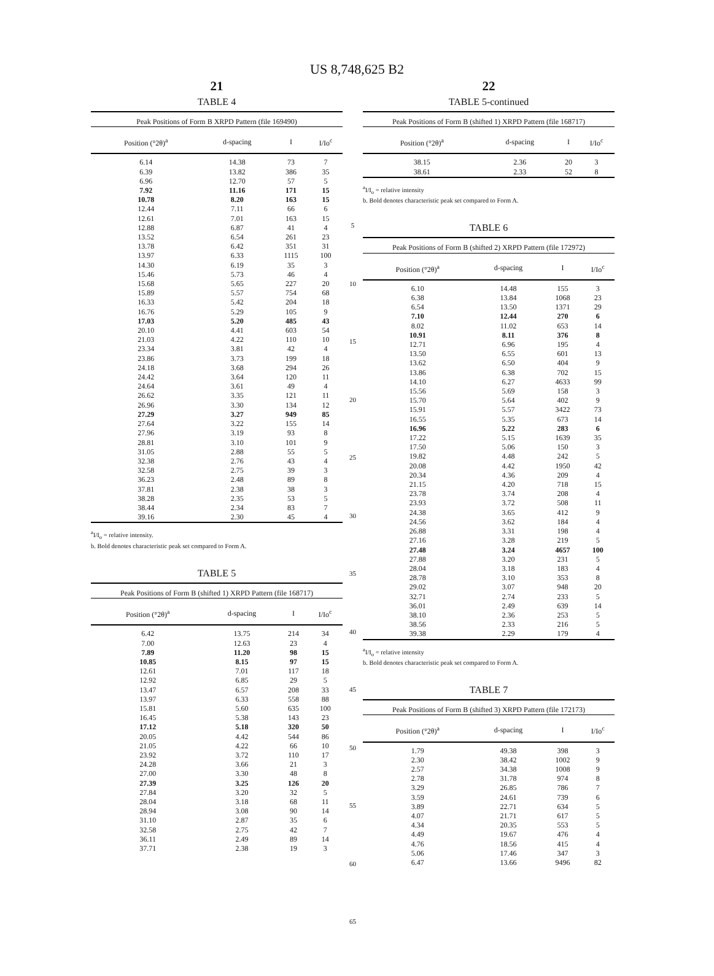US 8,748,625 B2
21
TABLE 4
| Peak Positions of Form B XRPD Pattern (file 169490) | | | |
| --- | --- | --- | --- |
| Position (°2θ)<sup>a</sup> | d-spacing | I | I/Io<sup>c</sup> |
| 6.14 | 14.38 | 73 | 7 |
| 6.39 | 13.82 | 386 | 35 |
| 6.96 | 12.70 | 57 | 5 |
| 7.92 | 11.16 | 171 | 15 |
| 10.78 | 8.20 | 163 | 15 |
| 12.44 | 7.11 | 66 | 6 |
| 12.61 | 7.01 | 163 | 15 |
| 12.88 | 6.87 | 41 | 4 |
| 13.52 | 6.54 | 261 | 23 |
| 13.78 | 6.42 | 351 | 31 |
| 13.97 | 6.33 | 1115 | 100 |
| 14.30 | 6.19 | 35 | 3 |
| 15.46 | 5.73 | 46 | 4 |
| 15.68 | 5.65 | 227 | 20 |
| 15.89 | 5.57 | 754 | 68 |
| 16.33 | 5.42 | 204 | 18 |
| 16.76 | 5.29 | 105 | 9 |
| 17.03 | 5.20 | 485 | 43 |
| 20.10 | 4.41 | 603 | 54 |
| 21.03 | 4.22 | 110 | 10 |
| 23.34 | 3.81 | 42 | 4 |
| 23.86 | 3.73 | 199 | 18 |
| 24.18 | 3.68 | 294 | 26 |
| 24.42 | 3.64 | 120 | 11 |
| 24.64 | 3.61 | 49 | 4 |
| 26.62 | 3.35 | 121 | 11 |
| 26.96 | 3.30 | 134 | 12 |
| 27.29 | 3.27 | 949 | 85 |
| 27.64 | 3.22 | 155 | 14 |
| 27.96 | 3.19 | 93 | 8 |
| 28.81 | 3.10 | 101 | 9 |
| 31.05 | 2.88 | 55 | 5 |
| 32.38 | 2.76 | 43 | 4 |
| 32.58 | 2.75 | 39 | 3 |
| 36.23 | 2.48 | 89 | 8 |
| 37.81 | 2.38 | 38 | 3 |
| 38.28 | 2.35 | 53 | 5 |
| 38.44 | 2.34 | 83 | 7 |
| 39.16 | 2.30 | 45 | 4 |
<sup>a</sup> I/I<sub>o</sub> = relative intensity.
b. Bold denotes characteristic peak set compared to Form A.
TABLE 5
| Peak Positions of Form B (shifted 1) XRPD Pattern (file 168717) | | | |
| --- | --- | --- | --- |
| Position (°2θ)<sup>a</sup> | d-spacing | I | I/Io<sup>c</sup> |
| 6.42 | 13.75 | 214 | 34 |
| 7.00 | 12.63 | 23 | 4 |
| 7.89 | 11.20 | 98 | 15 |
| 10.85 | 8.15 | 97 | 15 |
| 12.61 | 7.01 | 117 | 18 |
| 12.92 | 6.85 | 29 | 5 |
| 13.47 | 6.57 | 208 | 33 |
| 13.97 | 6.33 | 558 | 88 |
| 15.81 | 5.60 | 635 | 100 |
| 16.45 | 5.38 | 143 | 23 |
| 17.12 | 5.18 | 320 | 50 |
| 20.05 | 4.42 | 544 | 86 |
| 21.05 | 4.22 | 66 | 10 |
| 23.92 | 3.72 | 110 | 17 |
| 24.28 | 3.66 | 21 | 3 |
| 27.00 | 3.30 | 48 | 8 |
| 27.39 | 3.25 | 126 | 20 |
| 27.84 | 3.20 | 32 | 5 |
| 28.04 | 3.18 | 68 | 11 |
| 28.94 | 3.08 | 90 | 14 |
| 31.10 | 2.87 | 35 | 6 |
| 32.58 | 2.75 | 42 | 7 |
| 36.11 | 2.49 | 89 | 14 |
| 37.71 | 2.38 | 19 | 3 |
5
10
15
20
25
30
35
40
45
50
55
60
65
22
TABLE 5-continued
| Peak Positions of Form B (shifted 1) XRPD Pattern (file 168717) | | | |
| --- | --- | --- | --- |
| Position (°2θ)<sup>a</sup> | d-spacing | I | I/Io<sup>c</sup> |
| 38.15 | 2.36 | 20 | 3 |
| 38.61 | 2.33 | 52 | 8 |
<sup>a</sup> I/I<sub>o</sub> = relative intensity
b. Bold denotes characteristic peak set compared to Form A.
TABLE 6
| Peak Positions of Form B (shifted 2) XRPD Pattern (file 172972) | | | |
| --- | --- | --- | --- |
| Position (°2θ)<sup>a</sup> | d-spacing | I | I/Io<sup>c</sup> |
| 6.10 | 14.48 | 155 | 3 |
| 6.38 | 13.84 | 1068 | 23 |
| 6.54 | 13.50 | 1371 | 29 |
| 7.10 | 12.44 | 270 | 6 |
| 8.02 | 11.02 | 653 | 14 |
| 10.91 | 8.11 | 376 | 8 |
| 12.71 | 6.96 | 195 | 4 |
| 13.50 | 6.55 | 601 | 13 |
| 13.62 | 6.50 | 404 | 9 |
| 13.86 | 6.38 | 702 | 15 |
| 14.10 | 6.27 | 4633 | 99 |
| 15.56 | 5.69 | 158 | 3 |
| 15.70 | 5.64 | 402 | 9 |
| 15.91 | 5.57 | 3422 | 73 |
| 16.55 | 5.35 | 673 | 14 |
| 16.96 | 5.22 | 283 | 6 |
| 17.22 | 5.15 | 1639 | 35 |
| 17.50 | 5.06 | 150 | 3 |
| 19.82 | 4.48 | 242 | 5 |
| 20.08 | 4.42 | 1950 | 42 |
| 20.34 | 4.36 | 209 | 4 |
| 21.15 | 4.20 | 718 | 15 |
| 23.78 | 3.74 | 208 | 4 |
| 23.93 | 3.72 | 508 | 11 |
| 24.38 | 3.65 | 412 | 9 |
| 24.56 | 3.62 | 184 | 4 |
| 26.88 | 3.31 | 198 | 4 |
| 27.16 | 3.28 | 219 | 5 |
| 27.48 | 3.24 | 4657 | 100 |
| 27.88 | 3.20 | 231 | 5 |
| 28.04 | 3.18 | 183 | 4 |
| 28.78 | 3.10 | 353 | 8 |
| 29.02 | 3.07 | 948 | 20 |
| 32.71 | 2.74 | 233 | 5 |
| 36.01 | 2.49 | 639 | 14 |
| 38.10 | 2.36 | 253 | 5 |
| 38.56 | 2.33 | 216 | 5 |
| 39.38 | 2.29 | 179 | 4 |
<sup>a</sup> I/I<sub>o</sub> = relative intensity
b. Bold denotes characteristic peak set compared to Form A.
TABLE 7
| Peak Positions of Form B (shifted 3) XRPD Pattern (file 172173) | | | |
| --- | --- | --- | --- |
| Position (°2θ)<sup>a</sup> | d-spacing | I | I/Io<sup>c</sup> |
| 1.79 | 49.38 | 398 | 3 |
| 2.30 | 38.42 | 1002 | 9 |
| 2.57 | 34.38 | 1008 | 9 |
| 2.78 | 31.78 | 974 | 8 |
| 3.29 | 26.85 | 786 | 7 |
| 3.59 | 24.61 | 739 | 6 |
| 3.89 | 22.71 | 634 | 5 |
| 4.07 | 21.71 | 617 | 5 |
| 4.34 | 20.35 | 553 | 5 |
| 4.49 | 19.67 | 476 | 4 |
| 4.76 | 18.56 | 415 | 4 |
| 5.06 | 17.46 | 347 | 3 |
| 6.47 | 13.66 | 9496 | 82 |